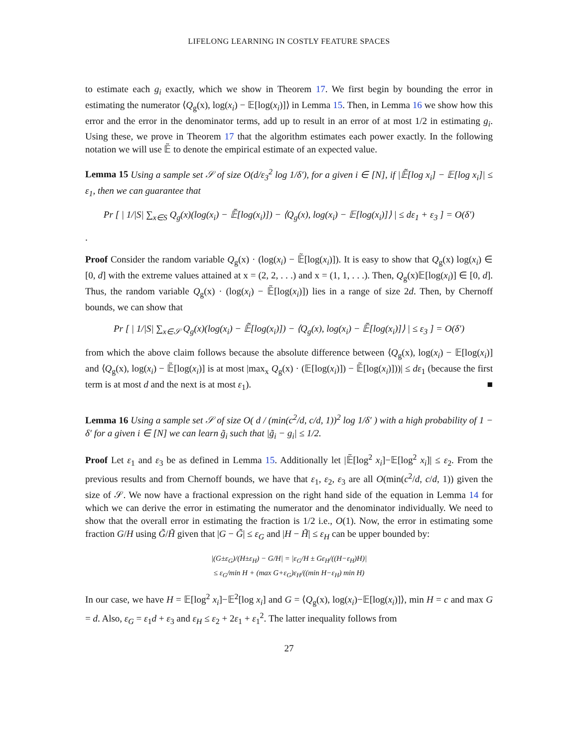LIFELONG LEARNING IN COSTLY FEATURE SPACES
to estimate each g<sub>i</sub> exactly, which we show in Theorem 17. We first begin by bounding the error in estimating the numerator ⟨Q<sub>g</sub>(x), log(x<sub>i</sub>) − 𝔼[log(x<sub>i</sub>)]⟩ in Lemma 15. Then, in Lemma 16 we show how this error and the error in the denominator terms, add up to result in an error of at most 1/2 in estimating g<sub>i</sub>. Using these, we prove in Theorem 17 that the algorithm estimates each power exactly. In the following notation we will use 𝔼̃ to denote the empirical estimate of an expected value.
Lemma 15 Using a sample set 𝒮 of size O(d/ε<sub>3</sub><sup>2</sup> log 1/δ′), for a given i ∈ [N], if |𝔼̃[log x<sub>i</sub>] − 𝔼[log x<sub>i</sub>]| ≤ ε<sub>1</sub>, then we can guarantee that
Pr [ | 1/|S| ∑<sub>x∈S</sub> Q<sub>g</sub>(x)(log(x<sub>i</sub>) − 𝔼̃[log(x<sub>i</sub>)]) − ⟨Q<sub>g</sub>(x), log(x<sub>i</sub>) − 𝔼[log(x<sub>i</sub>)]⟩ | ≤ dε<sub>1</sub> + ε<sub>3</sub> ] = O(δ′)
.
Proof Consider the random variable Q<sub>g</sub>(x) · (log(x<sub>i</sub>) − 𝔼̃[log(x<sub>i</sub>)]). It is easy to show that Q<sub>g</sub>(x) log(x<sub>i</sub>) ∈ [0, d] with the extreme values attained at x = (2, 2, . . .) and x = (1, 1, . . .). Then, Q<sub>g</sub>(x)𝔼[log(x<sub>i</sub>)] ∈ [0, d]. Thus, the random variable Q<sub>g</sub>(x) · (log(x<sub>i</sub>) − 𝔼̃[log(x<sub>i</sub>)]) lies in a range of size 2d. Then, by Chernoff bounds, we can show that
Pr [ | 1/|S| ∑<sub>x∈𝒮</sub> Q<sub>g</sub>(x)(log(x<sub>i</sub>) − 𝔼̃[log(x<sub>i</sub>)]) − ⟨Q<sub>g</sub>(x), log(x<sub>i</sub>) − 𝔼̃[log(x<sub>i</sub>)]⟩ | ≤ ε<sub>3</sub> ] = O(δ′)
from which the above claim follows because the absolute difference between ⟨Q<sub>g</sub>(x), log(x<sub>i</sub>) − 𝔼[log(x<sub>i</sub>)] and ⟨Q<sub>g</sub>(x), log(x<sub>i</sub>) − 𝔼̃[log(x<sub>i</sub>)] is at most |max<sub>x</sub> Q<sub>g</sub>(x) · (𝔼[log(x<sub>i</sub>)]) − 𝔼̃[log(x<sub>i</sub>)]))| ≤ dε<sub>1</sub> (because the first term is at most d and the next is at most ε<sub>1</sub>). ■
Lemma 16 Using a sample set 𝒮 of size O( d / (min(c<sup>2</sup>/d, c/d, 1))<sup>2</sup> log 1/δ′ ) with a high probability of 1 − δ′ for a given i ∈ [N] we can learn g̃<sub>i</sub> such that |g̃<sub>i</sub> − g<sub>i</sub>| ≤ 1/2.
Proof Let ε<sub>1</sub> and ε<sub>3</sub> be as defined in Lemma 15. Additionally let |𝔼̃[log<sup>2</sup> x<sub>i</sub>]−𝔼[log<sup>2</sup> x<sub>i</sub>]| ≤ ε<sub>2</sub>. From the previous results and from Chernoff bounds, we have that ε<sub>1</sub>, ε<sub>2</sub>, ε<sub>3</sub> are all O(min(c<sup>2</sup>/d, c/d, 1)) given the size of 𝒮. We now have a fractional expression on the right hand side of the equation in Lemma 14 for which we can derive the error in estimating the numerator and the denominator individually. We need to show that the overall error in estimating the fraction is 1/2 i.e., O(1). Now, the error in estimating some fraction G/H using G̃/H̃ given that |G − G̃| ≤ ε<sub>G</sub> and |H − H̃| ≤ ε<sub>H</sub> can be upper bounded by:
|(G±ε<sub>G</sub>)/(H±ε<sub>H</sub>) − G/H| = |ε<sub>G</sub>/H ± Gε<sub>H</sub>/((H−ε<sub>H</sub>)H)|
≤ ε<sub>G</sub>/min H + (max G+ε<sub>G</sub>)ε<sub>H</sub>/((min H−ε<sub>H</sub>) min H)
In our case, we have H = 𝔼[log<sup>2</sup> x<sub>i</sub>]−𝔼<sup>2</sup>[log x<sub>i</sub>] and G = ⟨Q<sub>g</sub>(x), log(x<sub>i</sub>)−𝔼[log(x<sub>i</sub>)]⟩, min H = c and max G = d. Also, ε<sub>G</sub> = ε<sub>1</sub>d + ε<sub>3</sub> and ε<sub>H</sub> ≤ ε<sub>2</sub> + 2ε<sub>1</sub> + ε<sub>1</sub><sup>2</sup>. The latter inequality follows from
27